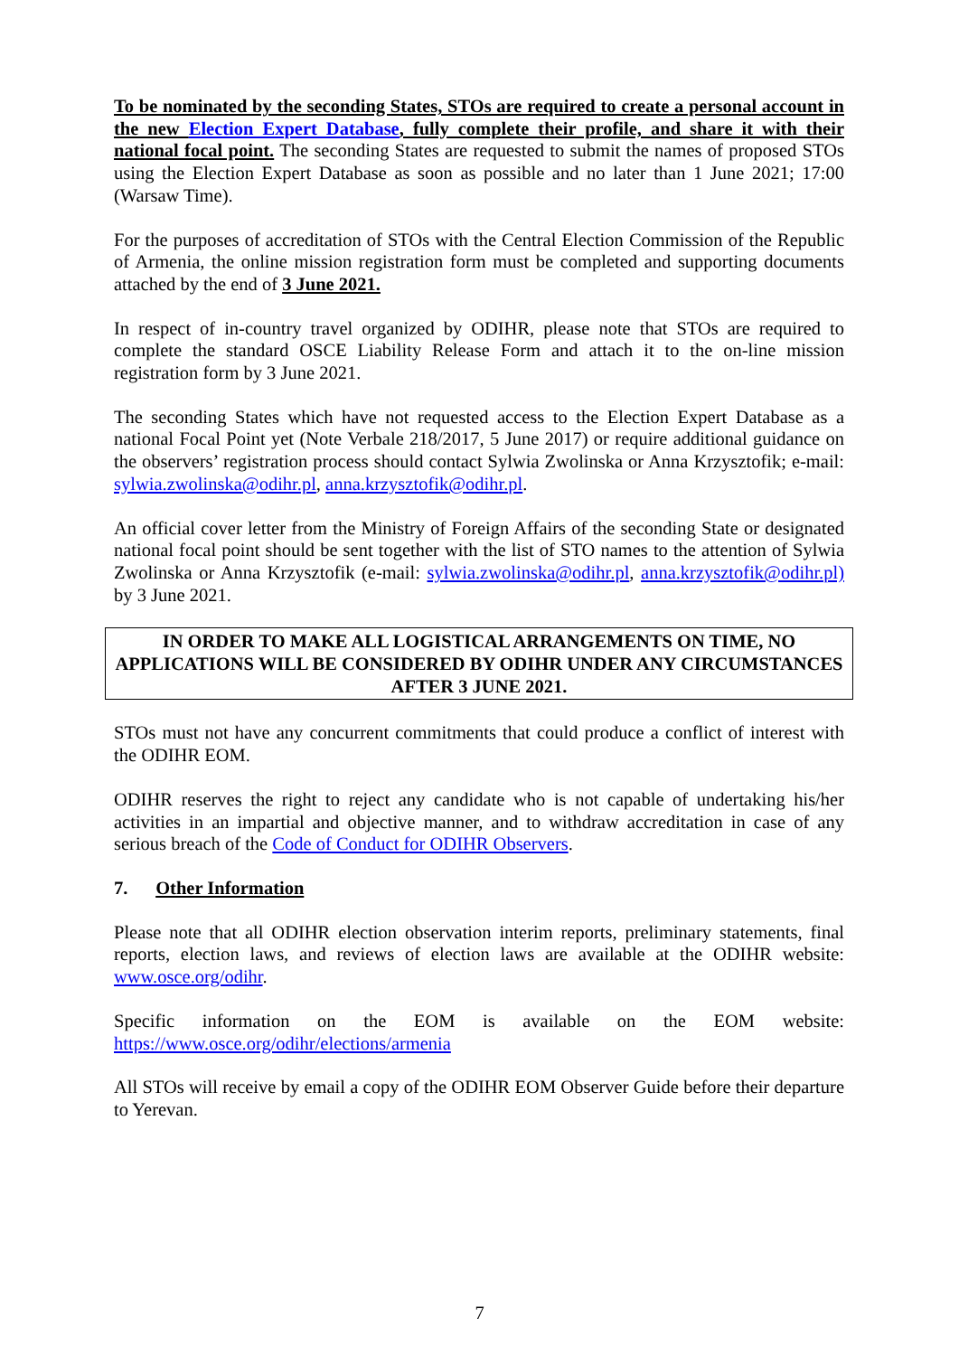To be nominated by the seconding States, STOs are required to create a personal account in the new Election Expert Database, fully complete their profile, and share it with their national focal point. The seconding States are requested to submit the names of proposed STOs using the Election Expert Database as soon as possible and no later than 1 June 2021; 17:00 (Warsaw Time).
For the purposes of accreditation of STOs with the Central Election Commission of the Republic of Armenia, the online mission registration form must be completed and supporting documents attached by the end of 3 June 2021.
In respect of in-country travel organized by ODIHR, please note that STOs are required to complete the standard OSCE Liability Release Form and attach it to the on-line mission registration form by 3 June 2021.
The seconding States which have not requested access to the Election Expert Database as a national Focal Point yet (Note Verbale 218/2017, 5 June 2017) or require additional guidance on the observers’ registration process should contact Sylwia Zwolinska or Anna Krzysztofik; e-mail: sylwia.zwolinska@odihr.pl, anna.krzysztofik@odihr.pl.
An official cover letter from the Ministry of Foreign Affairs of the seconding State or designated national focal point should be sent together with the list of STO names to the attention of Sylwia Zwolinska or Anna Krzysztofik (e-mail: sylwia.zwolinska@odihr.pl, anna.krzysztofik@odihr.pl) by 3 June 2021.
IN ORDER TO MAKE ALL LOGISTICAL ARRANGEMENTS ON TIME, NO APPLICATIONS WILL BE CONSIDERED BY ODIHR UNDER ANY CIRCUMSTANCES AFTER 3 JUNE 2021.
STOs must not have any concurrent commitments that could produce a conflict of interest with the ODIHR EOM.
ODIHR reserves the right to reject any candidate who is not capable of undertaking his/her activities in an impartial and objective manner, and to withdraw accreditation in case of any serious breach of the Code of Conduct for ODIHR Observers.
7. Other Information
Please note that all ODIHR election observation interim reports, preliminary statements, final reports, election laws, and reviews of election laws are available at the ODIHR website: www.osce.org/odihr.
Specific information on the EOM is available on the EOM website:
https://www.osce.org/odihr/elections/armenia
All STOs will receive by email a copy of the ODIHR EOM Observer Guide before their departure to Yerevan.
7